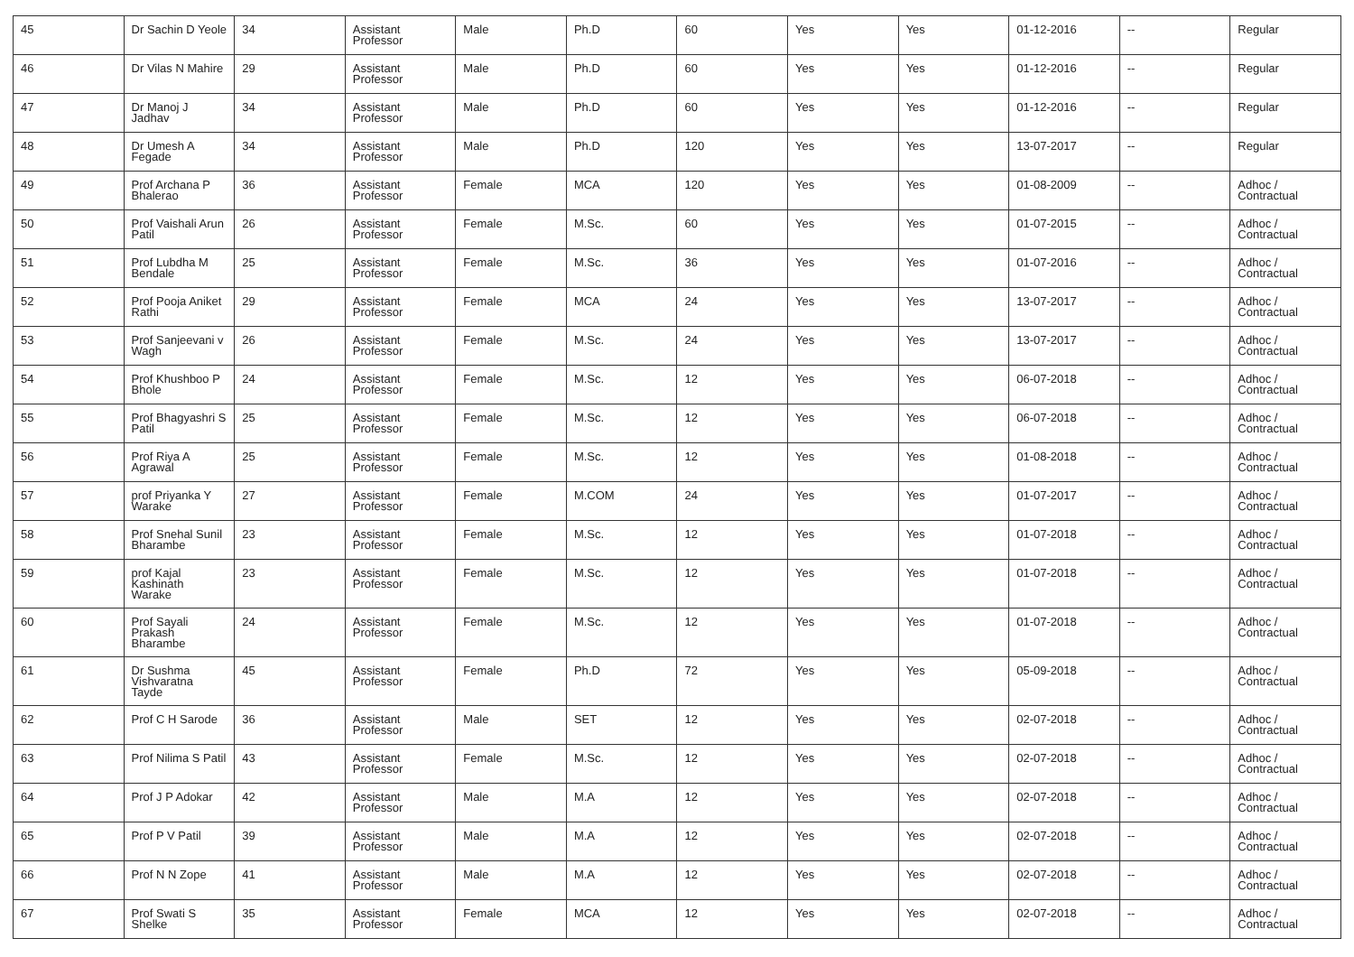| 45 | Dr Sachin D Yeole | 34 | Assistant Professor | Male | Ph.D | 60 | Yes | Yes | 01-12-2016 | -- | Regular |
| 46 | Dr Vilas N Mahire | 29 | Assistant Professor | Male | Ph.D | 60 | Yes | Yes | 01-12-2016 | -- | Regular |
| 47 | Dr Manoj J Jadhav | 34 | Assistant Professor | Male | Ph.D | 60 | Yes | Yes | 01-12-2016 | -- | Regular |
| 48 | Dr Umesh A Fegade | 34 | Assistant Professor | Male | Ph.D | 120 | Yes | Yes | 13-07-2017 | -- | Regular |
| 49 | Prof Archana P Bhalerao | 36 | Assistant Professor | Female | MCA | 120 | Yes | Yes | 01-08-2009 | -- | Adhoc / Contractual |
| 50 | Prof Vaishali Arun Patil | 26 | Assistant Professor | Female | M.Sc. | 60 | Yes | Yes | 01-07-2015 | -- | Adhoc / Contractual |
| 51 | Prof Lubdha M Bendale | 25 | Assistant Professor | Female | M.Sc. | 36 | Yes | Yes | 01-07-2016 | -- | Adhoc / Contractual |
| 52 | Prof Pooja Aniket Rathi | 29 | Assistant Professor | Female | MCA | 24 | Yes | Yes | 13-07-2017 | -- | Adhoc / Contractual |
| 53 | Prof Sanjeevani v Wagh | 26 | Assistant Professor | Female | M.Sc. | 24 | Yes | Yes | 13-07-2017 | -- | Adhoc / Contractual |
| 54 | Prof Khushboo P Bhole | 24 | Assistant Professor | Female | M.Sc. | 12 | Yes | Yes | 06-07-2018 | -- | Adhoc / Contractual |
| 55 | Prof Bhagyashri S Patil | 25 | Assistant Professor | Female | M.Sc. | 12 | Yes | Yes | 06-07-2018 | -- | Adhoc / Contractual |
| 56 | Prof Riya A Agrawal | 25 | Assistant Professor | Female | M.Sc. | 12 | Yes | Yes | 01-08-2018 | -- | Adhoc / Contractual |
| 57 | prof Priyanka Y Warake | 27 | Assistant Professor | Female | M.COM | 24 | Yes | Yes | 01-07-2017 | -- | Adhoc / Contractual |
| 58 | Prof Snehal Sunil Bharambe | 23 | Assistant Professor | Female | M.Sc. | 12 | Yes | Yes | 01-07-2018 | -- | Adhoc / Contractual |
| 59 | prof Kajal Kashinath Warake | 23 | Assistant Professor | Female | M.Sc. | 12 | Yes | Yes | 01-07-2018 | -- | Adhoc / Contractual |
| 60 | Prof Sayali Prakash Bharambe | 24 | Assistant Professor | Female | M.Sc. | 12 | Yes | Yes | 01-07-2018 | -- | Adhoc / Contractual |
| 61 | Dr Sushma Vishvaratna Tayde | 45 | Assistant Professor | Female | Ph.D | 72 | Yes | Yes | 05-09-2018 | -- | Adhoc / Contractual |
| 62 | Prof C H Sarode | 36 | Assistant Professor | Male | SET | 12 | Yes | Yes | 02-07-2018 | -- | Adhoc / Contractual |
| 63 | Prof Nilima S Patil | 43 | Assistant Professor | Female | M.Sc. | 12 | Yes | Yes | 02-07-2018 | -- | Adhoc / Contractual |
| 64 | Prof J P Adokar | 42 | Assistant Professor | Male | M.A | 12 | Yes | Yes | 02-07-2018 | -- | Adhoc / Contractual |
| 65 | Prof P V Patil | 39 | Assistant Professor | Male | M.A | 12 | Yes | Yes | 02-07-2018 | -- | Adhoc / Contractual |
| 66 | Prof N N Zope | 41 | Assistant Professor | Male | M.A | 12 | Yes | Yes | 02-07-2018 | -- | Adhoc / Contractual |
| 67 | Prof Swati S Shelke | 35 | Assistant Professor | Female | MCA | 12 | Yes | Yes | 02-07-2018 | -- | Adhoc / Contractual |